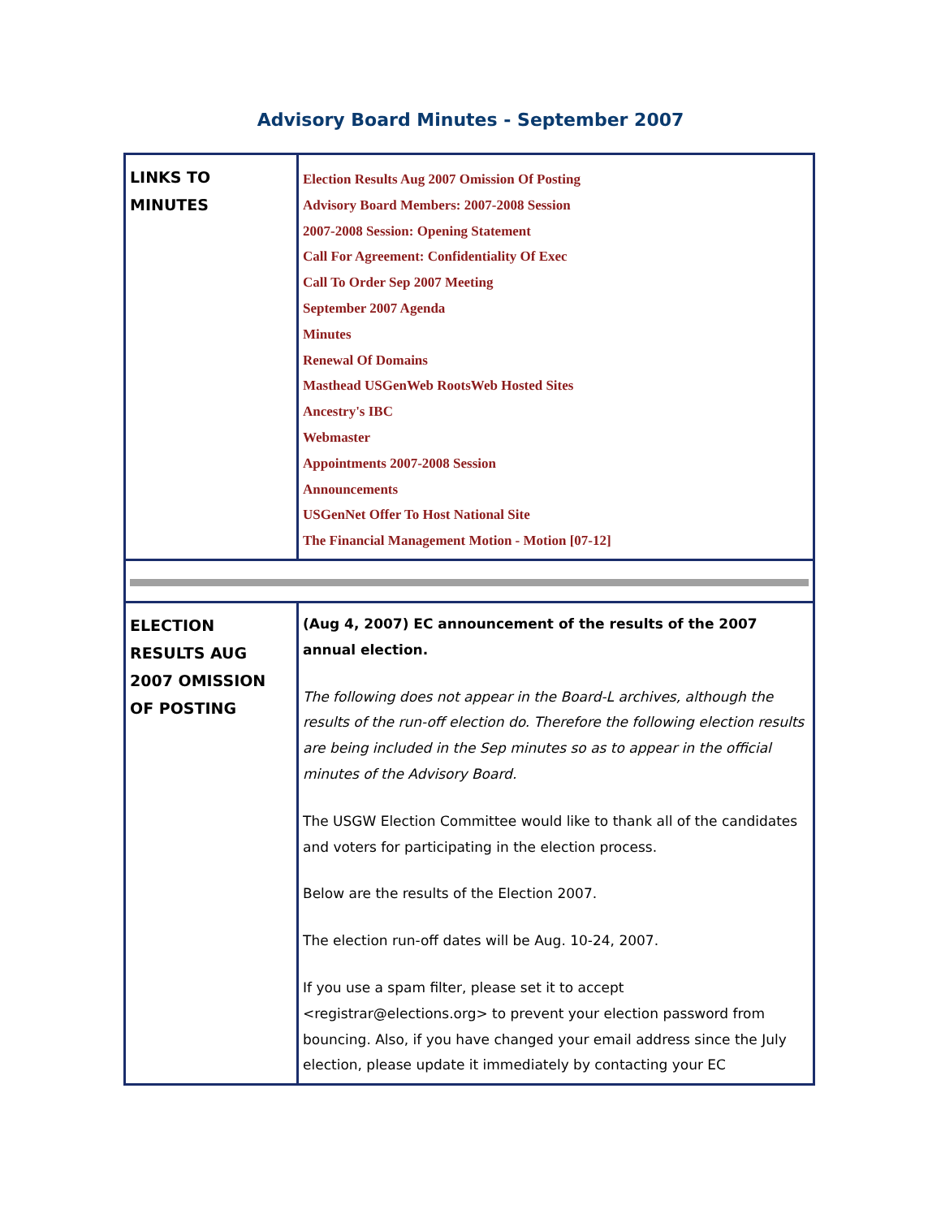Advisory Board Minutes - September 2007
| LINKS TO MINUTES | Election Results Aug 2007 Omission Of Posting Advisory Board Members: 2007-2008 Session 2007-2008 Session: Opening Statement Call For Agreement: Confidentiality Of Exec Call To Order Sep 2007 Meeting September 2007 Agenda Minutes Renewal Of Domains Masthead USGenWeb RootsWeb Hosted Sites Ancestry's IBC Webmaster Appointments 2007-2008 Session Announcements USGenNet Offer To Host National Site The Financial Management Motion - Motion [07-12] |
| ELECTION RESULTS AUG 2007 OMISSION OF POSTING | (Aug 4, 2007) EC announcement of the results of the 2007 annual election. The following does not appear in the Board-L archives, although the results of the run-off election do. Therefore the following election results are being included in the Sep minutes so as to appear in the official minutes of the Advisory Board. The USGW Election Committee would like to thank all of the candidates and voters for participating in the election process. Below are the results of the Election 2007. The election run-off dates will be Aug. 10-24, 2007. If you use a spam filter, please set it to accept <registrar@elections.org> to prevent your election password from bouncing. Also, if you have changed your email address since the July election, please update it immediately by contacting your EC |